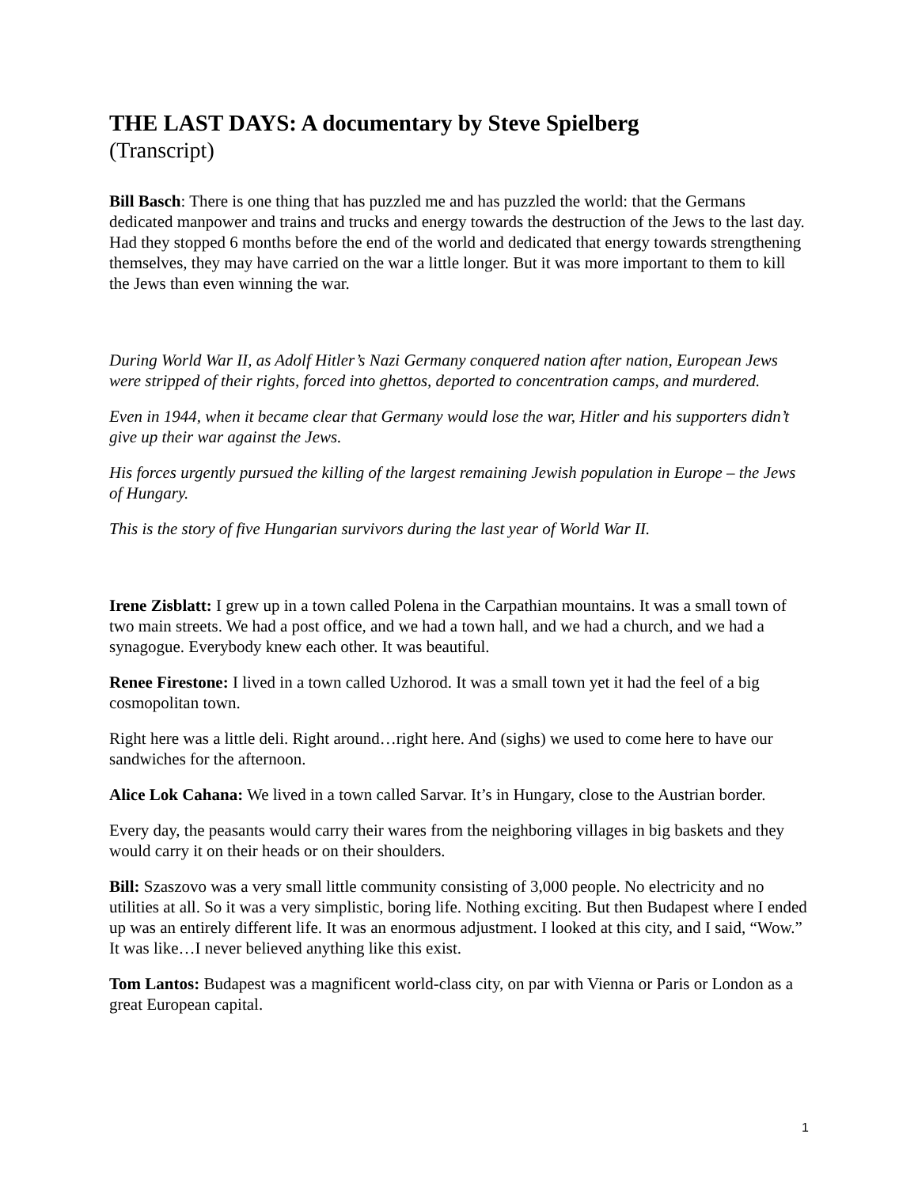THE LAST DAYS: A documentary by Steve Spielberg
(Transcript)
Bill Basch: There is one thing that has puzzled me and has puzzled the world: that the Germans dedicated manpower and trains and trucks and energy towards the destruction of the Jews to the last day. Had they stopped 6 months before the end of the world and dedicated that energy towards strengthening themselves, they may have carried on the war a little longer. But it was more important to them to kill the Jews than even winning the war.
During World War II, as Adolf Hitler’s Nazi Germany conquered nation after nation, European Jews were stripped of their rights, forced into ghettos, deported to concentration camps, and murdered.
Even in 1944, when it became clear that Germany would lose the war, Hitler and his supporters didn’t give up their war against the Jews.
His forces urgently pursued the killing of the largest remaining Jewish population in Europe – the Jews of Hungary.
This is the story of five Hungarian survivors during the last year of World War II.
Irene Zisblatt: I grew up in a town called Polena in the Carpathian mountains. It was a small town of two main streets. We had a post office, and we had a town hall, and we had a church, and we had a synagogue. Everybody knew each other. It was beautiful.
Renee Firestone: I lived in a town called Uzhorod. It was a small town yet it had the feel of a big cosmopolitan town.
Right here was a little deli. Right around…right here. And (sighs) we used to come here to have our sandwiches for the afternoon.
Alice Lok Cahana: We lived in a town called Sarvar. It’s in Hungary, close to the Austrian border.
Every day, the peasants would carry their wares from the neighboring villages in big baskets and they would carry it on their heads or on their shoulders.
Bill: Szaszovo was a very small little community consisting of 3,000 people. No electricity and no utilities at all. So it was a very simplistic, boring life. Nothing exciting. But then Budapest where I ended up was an entirely different life. It was an enormous adjustment. I looked at this city, and I said, “Wow.” It was like…I never believed anything like this exist.
Tom Lantos: Budapest was a magnificent world-class city, on par with Vienna or Paris or London as a great European capital.
1